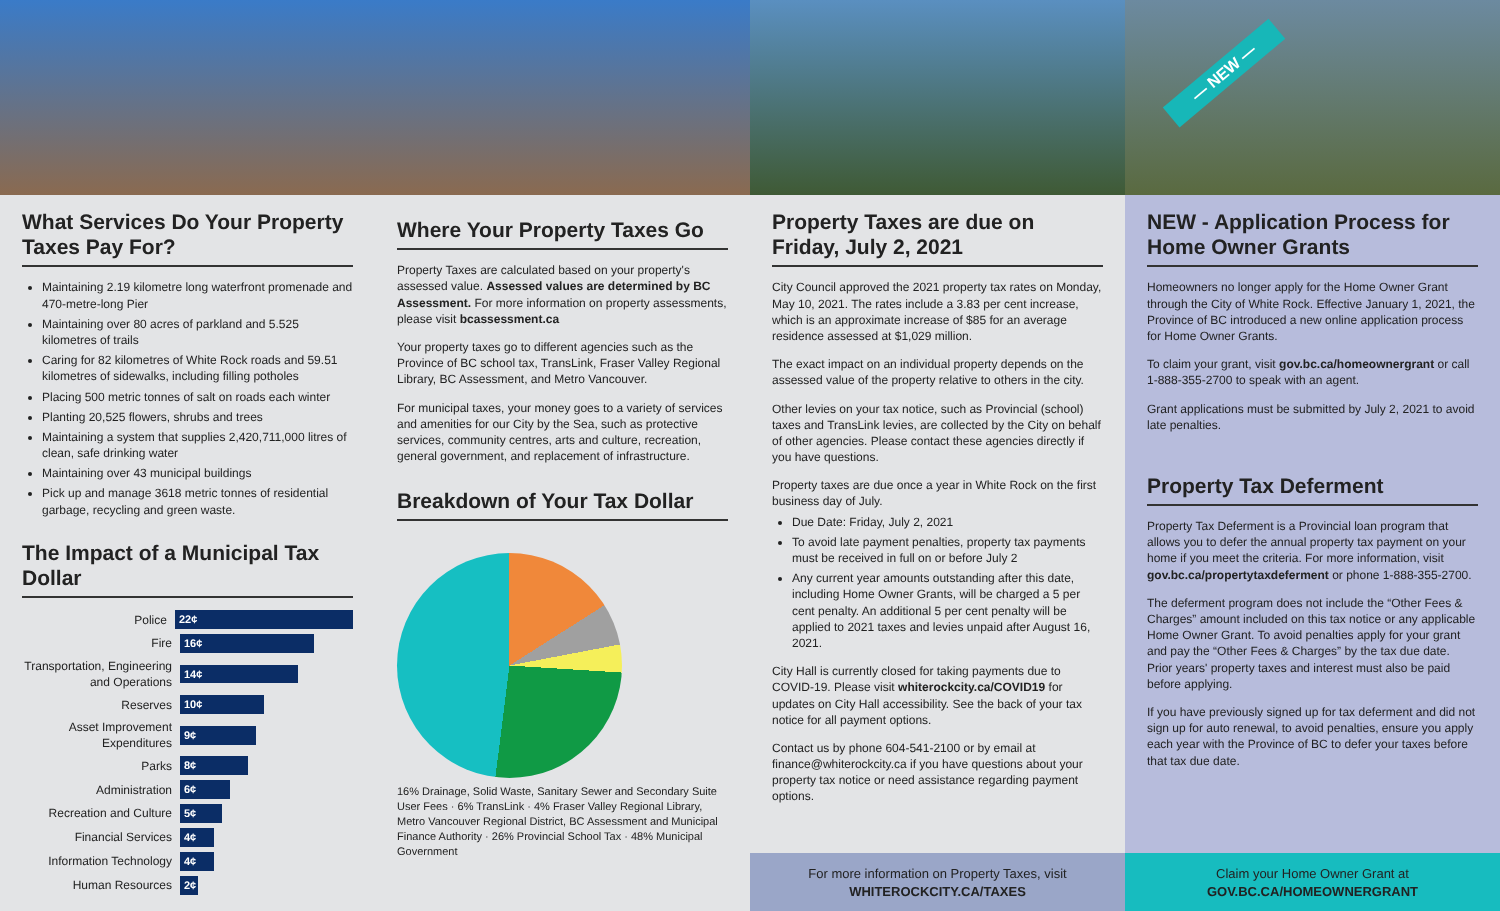— NEW —
What Services Do Your Property Taxes Pay For?
Maintaining 2.19 kilometre long waterfront promenade and 470-metre-long Pier
Maintaining over 80 acres of parkland and 5.525 kilometres of trails
Caring for 82 kilometres of White Rock roads and 59.51 kilometres of sidewalks, including filling potholes
Placing 500 metric tonnes of salt on roads each winter
Planting 20,525 flowers, shrubs and trees
Maintaining a system that supplies 2,420,711,000 litres of clean, safe drinking water
Maintaining over 43 municipal buildings
Pick up and manage 3618 metric tonnes of residential garbage, recycling and green waste.
The Impact of a Municipal Tax Dollar
Police 22¢
Fire 16¢
Transportation, Engineering and Operations 14¢
Reserves 10¢
Asset Improvement Expenditures 9¢
Parks 8¢
Administration 6¢
Recreation and Culture 5¢
Financial Services 4¢
Information Technology 4¢
Human Resources 2¢
Where Your Property Taxes Go
Property Taxes are calculated based on your property's assessed value. Assessed values are determined by BC Assessment. For more information on property assessments, please visit bcassessment.ca
Your property taxes go to different agencies such as the Province of BC school tax, TransLink, Fraser Valley Regional Library, BC Assessment, and Metro Vancouver.
For municipal taxes, your money goes to a variety of services and amenities for our City by the Sea, such as protective services, community centres, arts and culture, recreation, general government, and replacement of infrastructure.
Breakdown of Your Tax Dollar
16% Drainage, Solid Waste, Sanitary Sewer and Secondary Suite User Fees · 6% TransLink · 4% Fraser Valley Regional Library, Metro Vancouver Regional District, BC Assessment and Municipal Finance Authority · 26% Provincial School Tax · 48% Municipal Government
Property Taxes are due on Friday, July 2, 2021
City Council approved the 2021 property tax rates on Monday, May 10, 2021. The rates include a 3.83 per cent increase, which is an approximate increase of $85 for an average residence assessed at $1,029 million.
The exact impact on an individual property depends on the assessed value of the property relative to others in the city.
Other levies on your tax notice, such as Provincial (school) taxes and TransLink levies, are collected by the City on behalf of other agencies. Please contact these agencies directly if you have questions.
Property taxes are due once a year in White Rock on the first business day of July.
Due Date: Friday, July 2, 2021
To avoid late payment penalties, property tax payments must be received in full on or before July 2
Any current year amounts outstanding after this date, including Home Owner Grants, will be charged a 5 per cent penalty. An additional 5 per cent penalty will be applied to 2021 taxes and levies unpaid after August 16, 2021.
City Hall is currently closed for taking payments due to COVID-19. Please visit whiterockcity.ca/COVID19 for updates on City Hall accessibility. See the back of your tax notice for all payment options.
Contact us by phone 604-541-2100 or by email at finance@whiterockcity.ca if you have questions about your property tax notice or need assistance regarding payment options.
For more information on Property Taxes, visit
WHITEROCKCITY.CA/TAXES
NEW - Application Process for Home Owner Grants
Homeowners no longer apply for the Home Owner Grant through the City of White Rock. Effective January 1, 2021, the Province of BC introduced a new online application process for Home Owner Grants.
To claim your grant, visit gov.bc.ca/homeownergrant or call 1-888-355-2700 to speak with an agent.
Grant applications must be submitted by July 2, 2021 to avoid late penalties.
Property Tax Deferment
Property Tax Deferment is a Provincial loan program that allows you to defer the annual property tax payment on your home if you meet the criteria. For more information, visit gov.bc.ca/propertytaxdeferment or phone 1-888-355-2700.
The deferment program does not include the “Other Fees & Charges” amount included on this tax notice or any applicable Home Owner Grant. To avoid penalties apply for your grant and pay the “Other Fees & Charges” by the tax due date. Prior years' property taxes and interest must also be paid before applying.
If you have previously signed up for tax deferment and did not sign up for auto renewal, to avoid penalties, ensure you apply each year with the Province of BC to defer your taxes before that tax due date.
Claim your Home Owner Grant at
GOV.BC.CA/HOMEOWNERGRANT